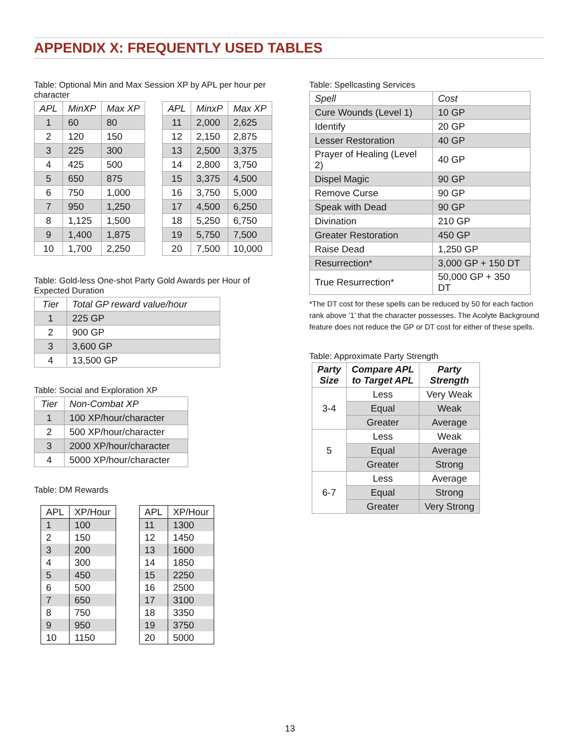APPENDIX X: FREQUENTLY USED TABLES
Table: Optional Min and Max Session XP by APL per hour per character
| APL | MinXP | Max XP |
| --- | --- | --- |
| 1 | 60 | 80 |
| 2 | 120 | 150 |
| 3 | 225 | 300 |
| 4 | 425 | 500 |
| 5 | 650 | 875 |
| 6 | 750 | 1,000 |
| 7 | 950 | 1,250 |
| 8 | 1,125 | 1,500 |
| 9 | 1,400 | 1,875 |
| 10 | 1,700 | 2,250 |
| APL | MinxP | Max XP |
| --- | --- | --- |
| 11 | 2,000 | 2,625 |
| 12 | 2,150 | 2,875 |
| 13 | 2,500 | 3,375 |
| 14 | 2,800 | 3,750 |
| 15 | 3,375 | 4,500 |
| 16 | 3,750 | 5,000 |
| 17 | 4,500 | 6,250 |
| 18 | 5,250 | 6,750 |
| 19 | 5,750 | 7,500 |
| 20 | 7,500 | 10,000 |
Table: Gold-less One-shot Party Gold Awards per Hour of Expected Duration
| Tier | Total GP reward value/hour |
| --- | --- |
| 1 | 225 GP |
| 2 | 900 GP |
| 3 | 3,600 GP |
| 4 | 13,500 GP |
Table: Social and Exploration XP
| Tier | Non-Combat XP |
| --- | --- |
| 1 | 100 XP/hour/character |
| 2 | 500 XP/hour/character |
| 3 | 2000 XP/hour/character |
| 4 | 5000 XP/hour/character |
Table: DM Rewards
| APL | XP/Hour |
| --- | --- |
| 1 | 100 |
| 2 | 150 |
| 3 | 200 |
| 4 | 300 |
| 5 | 450 |
| 6 | 500 |
| 7 | 650 |
| 8 | 750 |
| 9 | 950 |
| 10 | 1150 |
| APL | XP/Hour |
| --- | --- |
| 11 | 1300 |
| 12 | 1450 |
| 13 | 1600 |
| 14 | 1850 |
| 15 | 2250 |
| 16 | 2500 |
| 17 | 3100 |
| 18 | 3350 |
| 19 | 3750 |
| 20 | 5000 |
Table: Spellcasting Services
| Spell | Cost |
| --- | --- |
| Cure Wounds (Level 1) | 10 GP |
| Identify | 20 GP |
| Lesser Restoration | 40 GP |
| Prayer of Healing (Level 2) | 40 GP |
| Dispel Magic | 90 GP |
| Remove Curse | 90 GP |
| Speak with Dead | 90 GP |
| Divination | 210 GP |
| Greater Restoration | 450 GP |
| Raise Dead | 1,250 GP |
| Resurrection* | 3,000 GP + 150 DT |
| True Resurrection* | 50,000 GP + 350 DT |
*The DT cost for these spells can be reduced by 50 for each faction rank above ‘1’ that the character possesses. The Acolyte Background feature does not reduce the GP or DT cost for either of these spells.
Table: Approximate Party Strength
| Party Size | Compare APL to Target APL | Party Strength |
| --- | --- | --- |
| 3-4 | Less | Very Weak |
| | Equal | Weak |
| | Greater | Average |
| 5 | Less | Weak |
| | Equal | Average |
| | Greater | Strong |
| 6-7 | Less | Average |
| | Equal | Strong |
| | Greater | Very Strong |
13